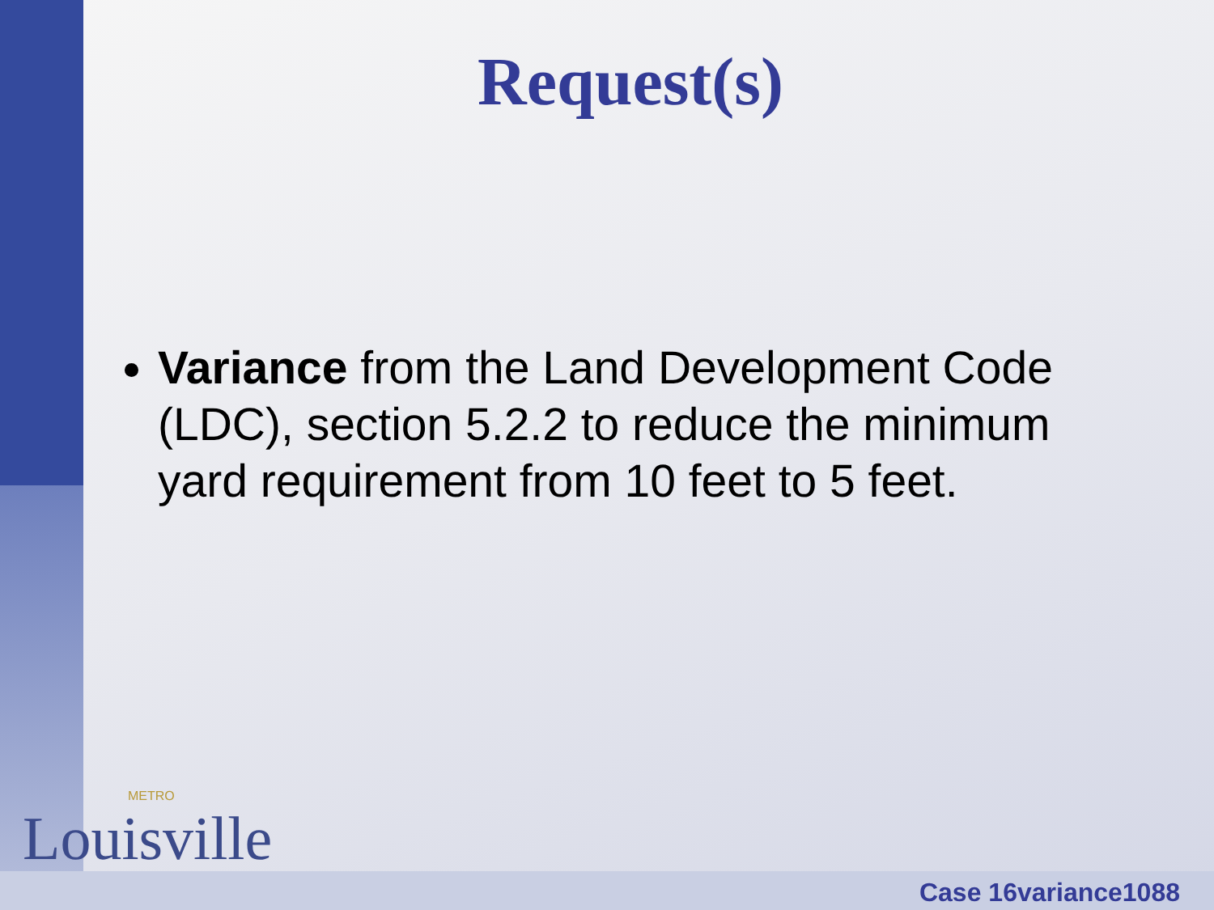Request(s)
Variance from the Land Development Code (LDC), section 5.2.2 to reduce the minimum yard requirement from 10 feet to 5 feet.
METRO
Louisville
Case 16variance1088